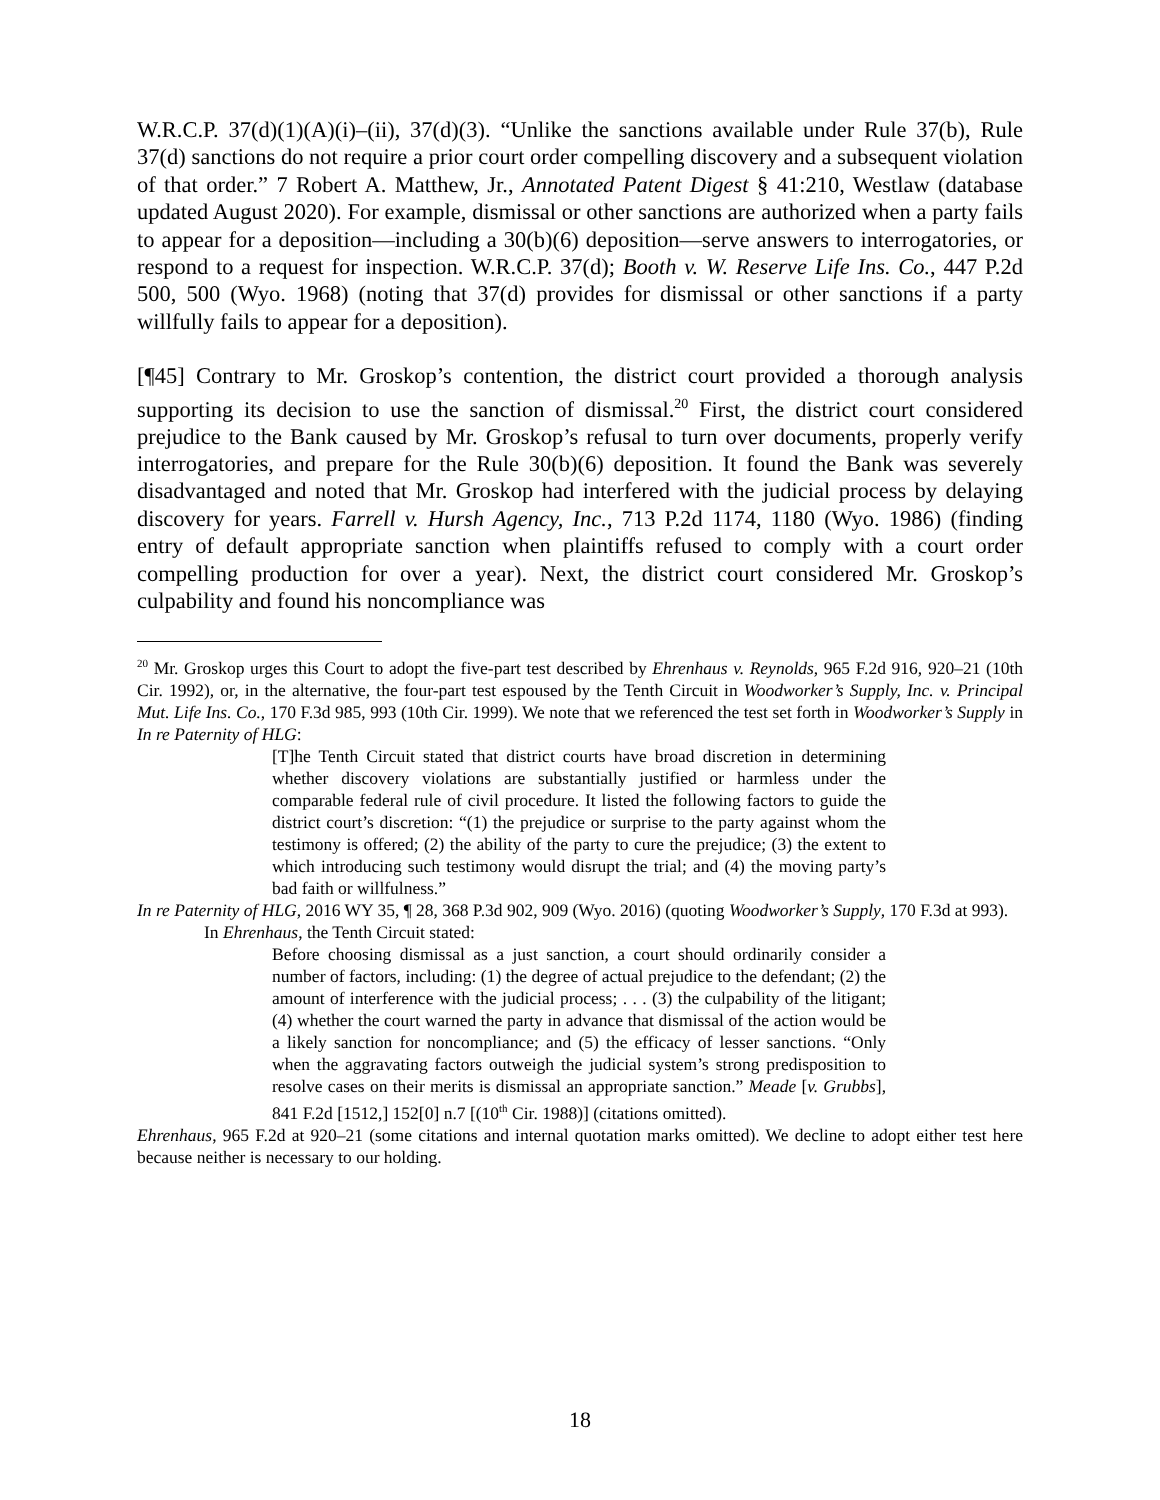W.R.C.P. 37(d)(1)(A)(i)–(ii), 37(d)(3). “Unlike the sanctions available under Rule 37(b), Rule 37(d) sanctions do not require a prior court order compelling discovery and a subsequent violation of that order.” 7 Robert A. Matthew, Jr., Annotated Patent Digest § 41:210, Westlaw (database updated August 2020). For example, dismissal or other sanctions are authorized when a party fails to appear for a deposition—including a 30(b)(6) deposition—serve answers to interrogatories, or respond to a request for inspection. W.R.C.P. 37(d); Booth v. W. Reserve Life Ins. Co., 447 P.2d 500, 500 (Wyo. 1968) (noting that 37(d) provides for dismissal or other sanctions if a party willfully fails to appear for a deposition).
[¶45] Contrary to Mr. Groskop’s contention, the district court provided a thorough analysis supporting its decision to use the sanction of dismissal.<sup>20</sup> First, the district court considered prejudice to the Bank caused by Mr. Groskop’s refusal to turn over documents, properly verify interrogatories, and prepare for the Rule 30(b)(6) deposition. It found the Bank was severely disadvantaged and noted that Mr. Groskop had interfered with the judicial process by delaying discovery for years. Farrell v. Hursh Agency, Inc., 713 P.2d 1174, 1180 (Wyo. 1986) (finding entry of default appropriate sanction when plaintiffs refused to comply with a court order compelling production for over a year). Next, the district court considered Mr. Groskop’s culpability and found his noncompliance was
<sup>20</sup> Mr. Groskop urges this Court to adopt the five-part test described by Ehrenhaus v. Reynolds, 965 F.2d 916, 920–21 (10th Cir. 1992), or, in the alternative, the four-part test espoused by the Tenth Circuit in Woodworker’s Supply, Inc. v. Principal Mut. Life Ins. Co., 170 F.3d 985, 993 (10th Cir. 1999). We note that we referenced the test set forth in Woodworker’s Supply in In re Paternity of HLG:
[T]he Tenth Circuit stated that district courts have broad discretion in determining whether discovery violations are substantially justified or harmless under the comparable federal rule of civil procedure. It listed the following factors to guide the district court’s discretion: “(1) the prejudice or surprise to the party against whom the testimony is offered; (2) the ability of the party to cure the prejudice; (3) the extent to which introducing such testimony would disrupt the trial; and (4) the moving party’s bad faith or willfulness.”
In re Paternity of HLG, 2016 WY 35, ¶ 28, 368 P.3d 902, 909 (Wyo. 2016) (quoting Woodworker’s Supply, 170 F.3d at 993).
In Ehrenhaus, the Tenth Circuit stated:
Before choosing dismissal as a just sanction, a court should ordinarily consider a number of factors, including: (1) the degree of actual prejudice to the defendant; (2) the amount of interference with the judicial process; . . . (3) the culpability of the litigant; (4) whether the court warned the party in advance that dismissal of the action would be a likely sanction for noncompliance; and (5) the efficacy of lesser sanctions. “Only when the aggravating factors outweigh the judicial system’s strong predisposition to resolve cases on their merits is dismissal an appropriate sanction.” Meade [v. Grubbs], 841 F.2d [1512,] 152[0] n.7 [(10<sup>th</sup> Cir. 1988)] (citations omitted).
Ehrenhaus, 965 F.2d at 920–21 (some citations and internal quotation marks omitted). We decline to adopt either test here because neither is necessary to our holding.
18